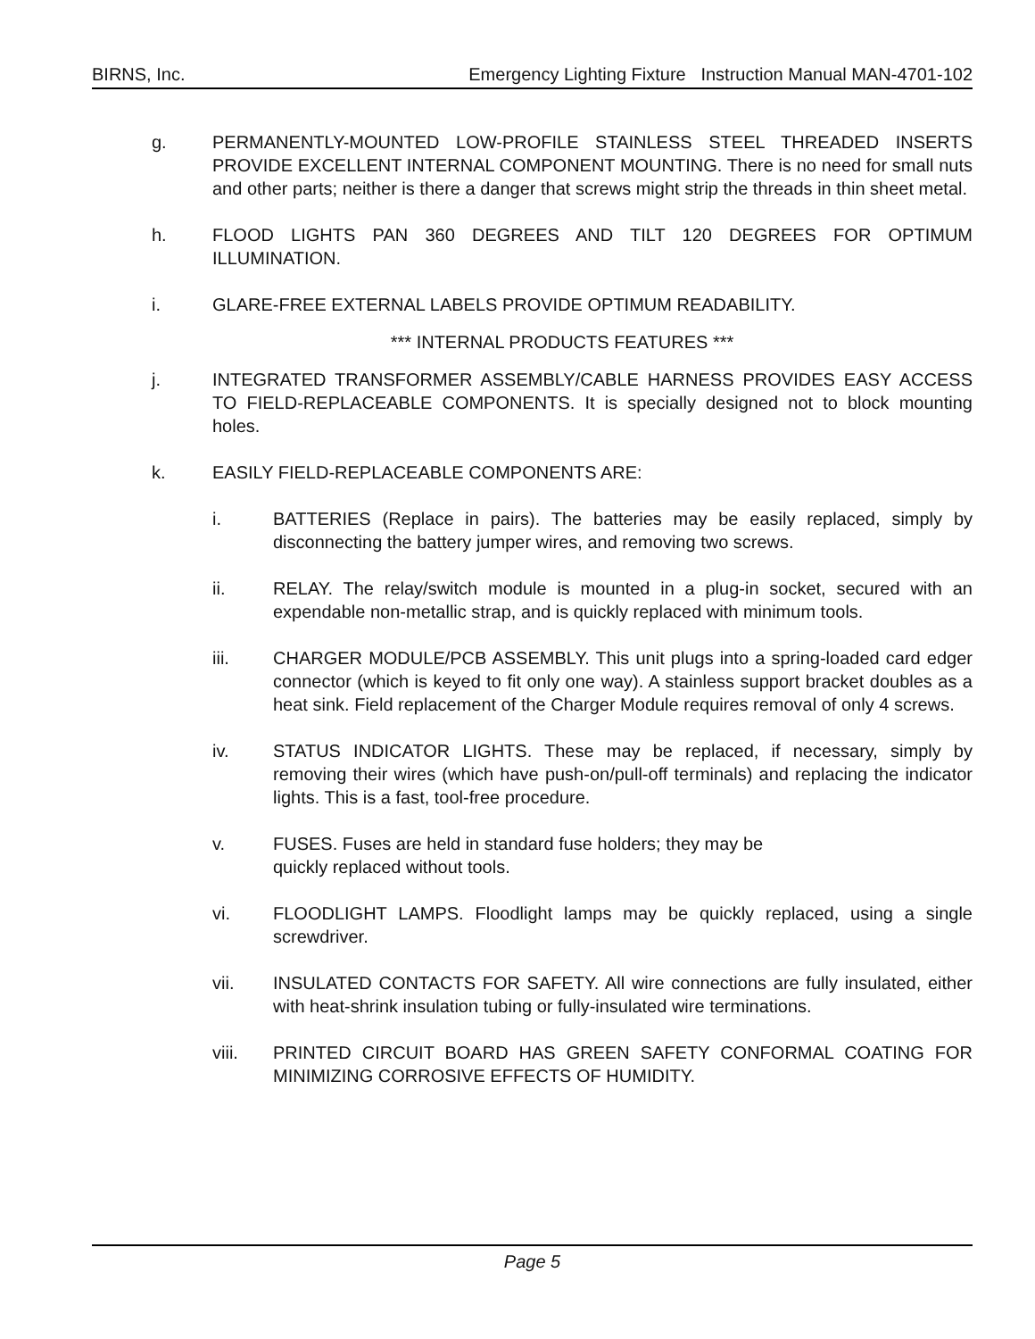BIRNS, Inc. Emergency Lighting Fixture Instruction Manual MAN-4701-102
g. PERMANENTLY-MOUNTED LOW-PROFILE STAINLESS STEEL THREADED INSERTS PROVIDE EXCELLENT INTERNAL COMPONENT MOUNTING. There is no need for small nuts and other parts; neither is there a danger that screws might strip the threads in thin sheet metal.
h. FLOOD LIGHTS PAN 360 DEGREES AND TILT 120 DEGREES FOR OPTIMUM ILLUMINATION.
i. GLARE-FREE EXTERNAL LABELS PROVIDE OPTIMUM READABILITY.
*** INTERNAL PRODUCTS FEATURES ***
j. INTEGRATED TRANSFORMER ASSEMBLY/CABLE HARNESS PROVIDES EASY ACCESS TO FIELD-REPLACEABLE COMPONENTS. It is specially designed not to block mounting holes.
k. EASILY FIELD-REPLACEABLE COMPONENTS ARE:
i. BATTERIES (Replace in pairs). The batteries may be easily replaced, simply by disconnecting the battery jumper wires, and removing two screws.
ii. RELAY. The relay/switch module is mounted in a plug-in socket, secured with an expendable non-metallic strap, and is quickly replaced with minimum tools.
iii. CHARGER MODULE/PCB ASSEMBLY. This unit plugs into a spring-loaded card edger connector (which is keyed to fit only one way). A stainless support bracket doubles as a heat sink. Field replacement of the Charger Module requires removal of only 4 screws.
iv. STATUS INDICATOR LIGHTS. These may be replaced, if necessary, simply by removing their wires (which have push-on/pull-off terminals) and replacing the indicator lights. This is a fast, tool-free procedure.
v. FUSES. Fuses are held in standard fuse holders; they may be
quickly replaced without tools.
vi. FLOODLIGHT LAMPS. Floodlight lamps may be quickly replaced, using a single screwdriver.
vii. INSULATED CONTACTS FOR SAFETY. All wire connections are fully insulated, either with heat-shrink insulation tubing or fully-insulated wire terminations.
viii. PRINTED CIRCUIT BOARD HAS GREEN SAFETY CONFORMAL COATING FOR MINIMIZING CORROSIVE EFFECTS OF HUMIDITY.
Page 5